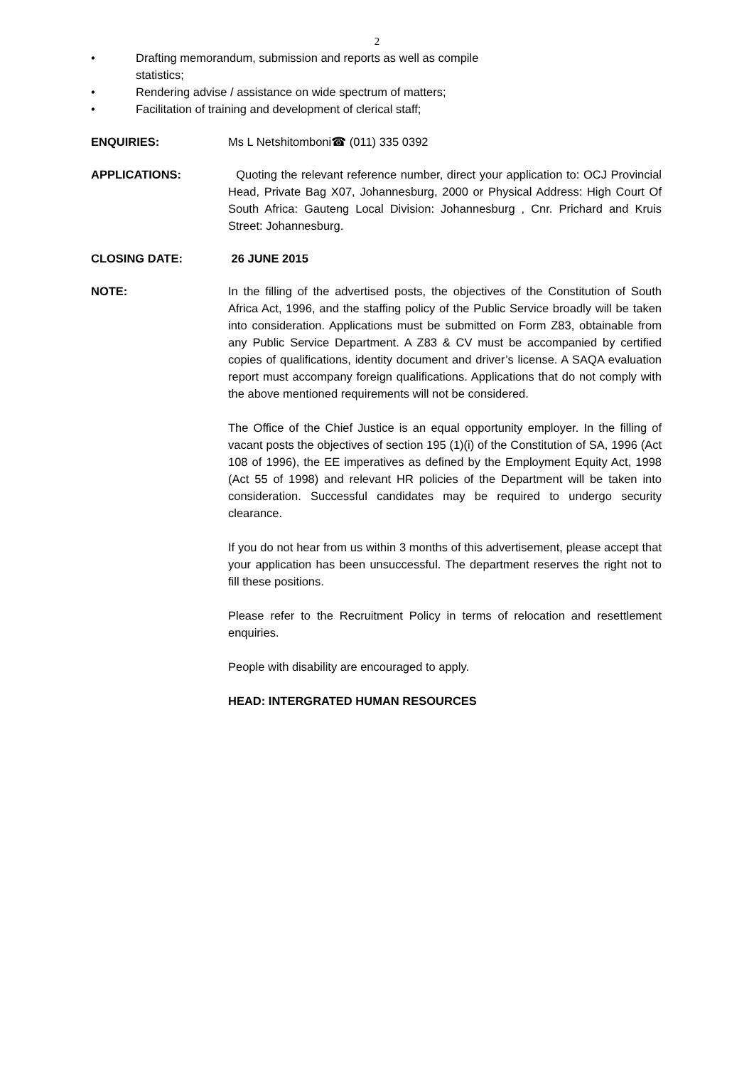2
• Drafting memorandum, submission and reports as well as compile
statistics;
• Rendering advise / assistance on wide spectrum of matters;
• Facilitation of training and development of clerical staff;
ENQUIRIES: Ms L Netshitomboni☎ (011) 335 0392
APPLICATIONS: Quoting the relevant reference number, direct your application to: OCJ Provincial Head, Private Bag X07, Johannesburg, 2000 or Physical Address: High Court Of South Africa: Gauteng Local Division: Johannesburg , Cnr. Prichard and Kruis Street: Johannesburg.
CLOSING DATE: 26 JUNE 2015
NOTE: In the filling of the advertised posts, the objectives of the Constitution of South Africa Act, 1996, and the staffing policy of the Public Service broadly will be taken into consideration. Applications must be submitted on Form Z83, obtainable from any Public Service Department. A Z83 & CV must be accompanied by certified copies of qualifications, identity document and driver’s license. A SAQA evaluation report must accompany foreign qualifications. Applications that do not comply with the above mentioned requirements will not be considered.
The Office of the Chief Justice is an equal opportunity employer. In the filling of vacant posts the objectives of section 195 (1)(i) of the Constitution of SA, 1996 (Act 108 of 1996), the EE imperatives as defined by the Employment Equity Act, 1998 (Act 55 of 1998) and relevant HR policies of the Department will be taken into consideration. Successful candidates may be required to undergo security clearance.
If you do not hear from us within 3 months of this advertisement, please accept that your application has been unsuccessful. The department reserves the right not to fill these positions.
Please refer to the Recruitment Policy in terms of relocation and resettlement enquiries.
People with disability are encouraged to apply.
HEAD: INTERGRATED HUMAN RESOURCES